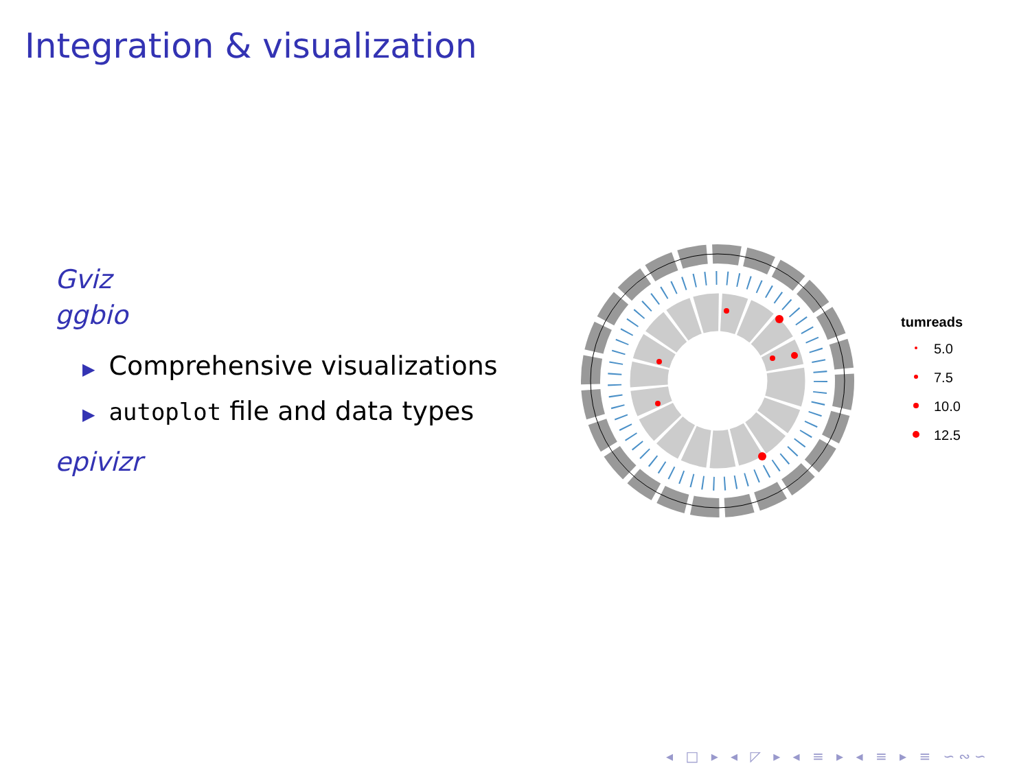Integration & visualization
Gviz
ggbio
▶ Comprehensive visualizations
▶ autoplot file and data types
epivizr
tumreads
5.0
7.5
10.0
12.5
◂ □ ▸ ◂ ◸ ▸ ◂ ≡ ▸ ◂ ≡ ▸ ≡ ∽∾∽